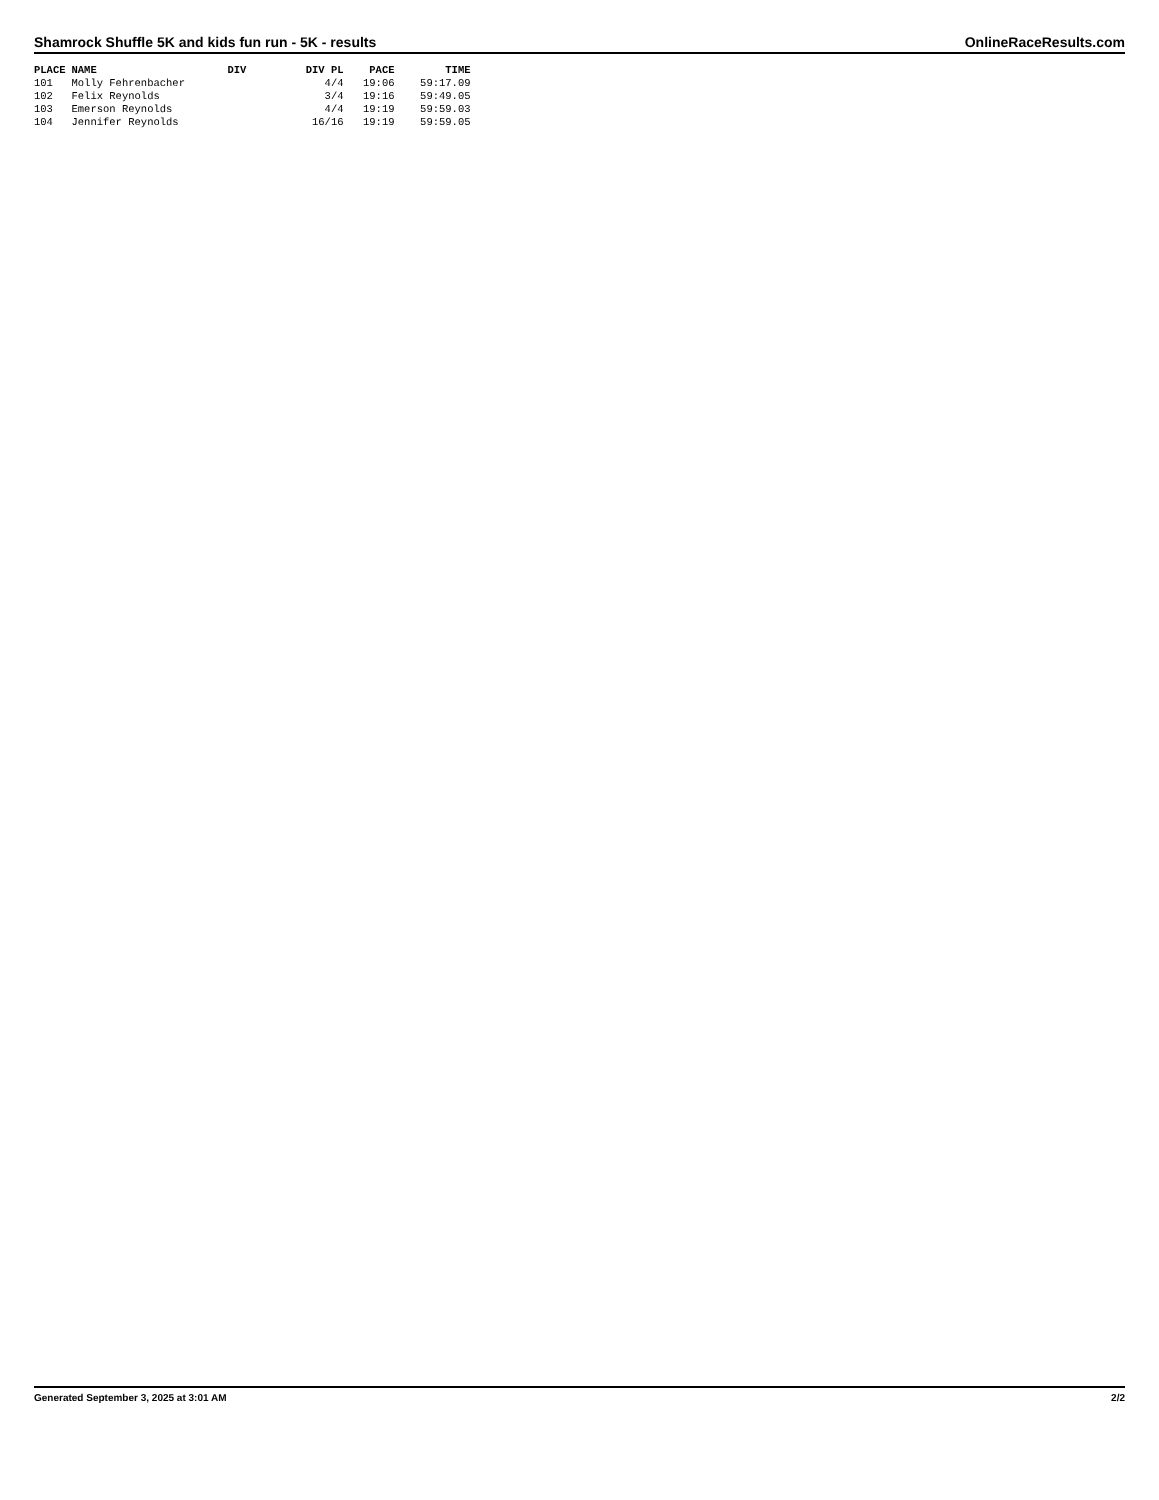Shamrock Shuffle 5K and kids fun run - 5K - results OnlineRaceResults.com
| PLACE | NAME | DIV | DIV PL | PACE | TIME |
| --- | --- | --- | --- | --- | --- |
| 101 | Molly Fehrenbacher | | 4/4 | 19:06 | 59:17.09 |
| 102 | Felix Reynolds | | 3/4 | 19:16 | 59:49.05 |
| 103 | Emerson Reynolds | | 4/4 | 19:19 | 59:59.03 |
| 104 | Jennifer Reynolds | | 16/16 | 19:19 | 59:59.05 |
Generated September 3, 2025 at 3:01 AM 2/2